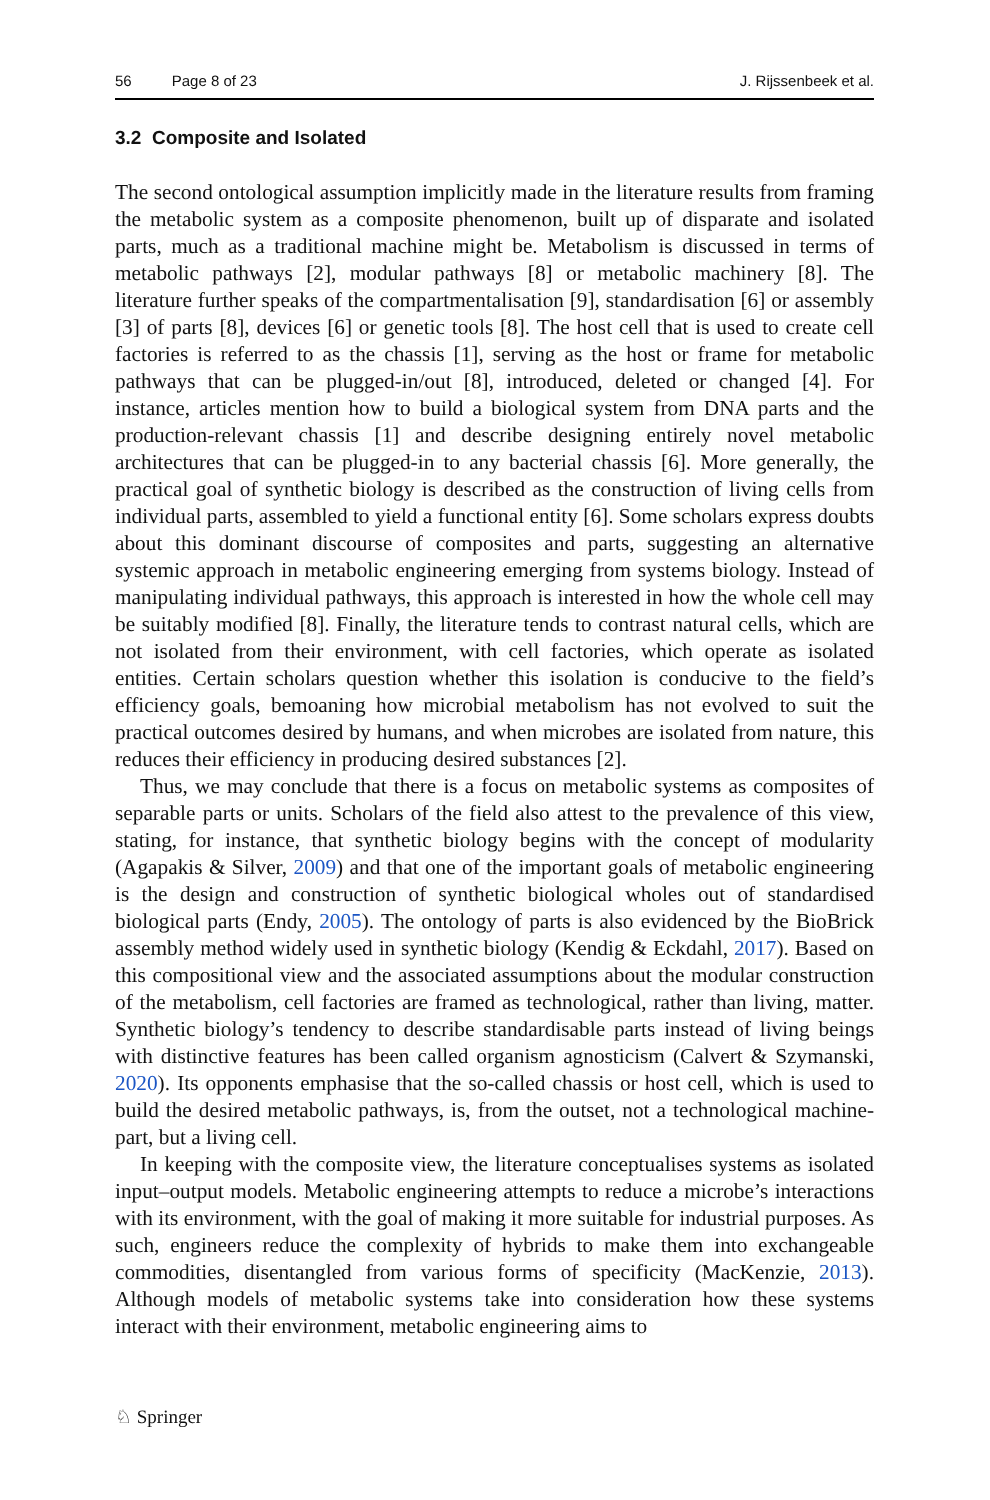56 Page 8 of 23 J. Rijssenbeek et al.
3.2 Composite and Isolated
The second ontological assumption implicitly made in the literature results from framing the metabolic system as a composite phenomenon, built up of disparate and isolated parts, much as a traditional machine might be. Metabolism is discussed in terms of metabolic pathways [2], modular pathways [8] or metabolic machinery [8]. The literature further speaks of the compartmentalisation [9], standardisation [6] or assembly [3] of parts [8], devices [6] or genetic tools [8]. The host cell that is used to create cell factories is referred to as the chassis [1], serving as the host or frame for metabolic pathways that can be plugged-in/out [8], introduced, deleted or changed [4]. For instance, articles mention how to build a biological system from DNA parts and the production-relevant chassis [1] and describe designing entirely novel metabolic architectures that can be plugged-in to any bacterial chassis [6]. More generally, the practical goal of synthetic biology is described as the construction of living cells from individual parts, assembled to yield a functional entity [6]. Some scholars express doubts about this dominant discourse of composites and parts, suggesting an alternative systemic approach in metabolic engineering emerging from systems biology. Instead of manipulating individual pathways, this approach is interested in how the whole cell may be suitably modified [8]. Finally, the literature tends to contrast natural cells, which are not isolated from their environment, with cell factories, which operate as isolated entities. Certain scholars question whether this isolation is conducive to the field’s efficiency goals, bemoaning how microbial metabolism has not evolved to suit the practical outcomes desired by humans, and when microbes are isolated from nature, this reduces their efficiency in producing desired substances [2].
Thus, we may conclude that there is a focus on metabolic systems as composites of separable parts or units. Scholars of the field also attest to the prevalence of this view, stating, for instance, that synthetic biology begins with the concept of modularity (Agapakis & Silver, 2009) and that one of the important goals of metabolic engineering is the design and construction of synthetic biological wholes out of standardised biological parts (Endy, 2005). The ontology of parts is also evidenced by the BioBrick assembly method widely used in synthetic biology (Kendig & Eckdahl, 2017). Based on this compositional view and the associated assumptions about the modular construction of the metabolism, cell factories are framed as technological, rather than living, matter. Synthetic biology’s tendency to describe standardisable parts instead of living beings with distinctive features has been called organism agnosticism (Calvert & Szymanski, 2020). Its opponents emphasise that the so-called chassis or host cell, which is used to build the desired metabolic pathways, is, from the outset, not a technological machine-part, but a living cell.
In keeping with the composite view, the literature conceptualises systems as isolated input–output models. Metabolic engineering attempts to reduce a microbe’s interactions with its environment, with the goal of making it more suitable for industrial purposes. As such, engineers reduce the complexity of hybrids to make them into exchangeable commodities, disentangled from various forms of specificity (MacKenzie, 2013). Although models of metabolic systems take into consideration how these systems interact with their environment, metabolic engineering aims to
♘ Springer